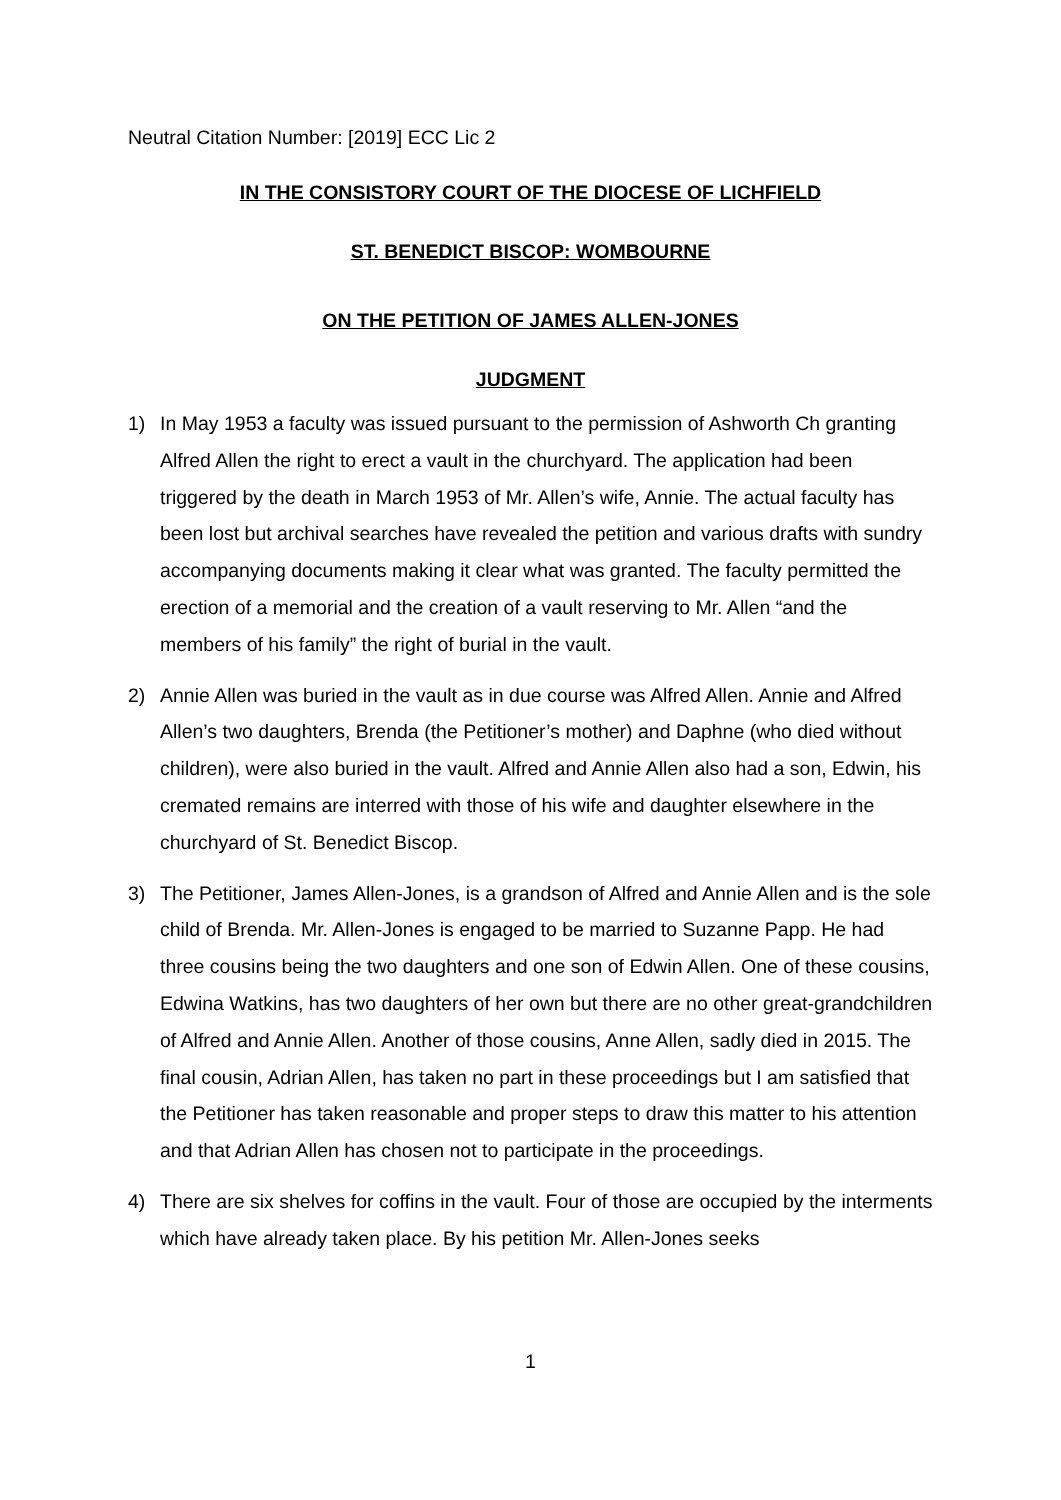Neutral Citation Number: [2019] ECC Lic 2
IN THE CONSISTORY COURT OF THE DIOCESE OF LICHFIELD
ST. BENEDICT BISCOP: WOMBOURNE
ON THE PETITION OF JAMES ALLEN-JONES
JUDGMENT
1) In May 1953 a faculty was issued pursuant to the permission of Ashworth Ch granting Alfred Allen the right to erect a vault in the churchyard. The application had been triggered by the death in March 1953 of Mr. Allen’s wife, Annie. The actual faculty has been lost but archival searches have revealed the petition and various drafts with sundry accompanying documents making it clear what was granted. The faculty permitted the erection of a memorial and the creation of a vault reserving to Mr. Allen “and the members of his family” the right of burial in the vault.
2) Annie Allen was buried in the vault as in due course was Alfred Allen. Annie and Alfred Allen’s two daughters, Brenda (the Petitioner’s mother) and Daphne (who died without children), were also buried in the vault. Alfred and Annie Allen also had a son, Edwin, his cremated remains are interred with those of his wife and daughter elsewhere in the churchyard of St. Benedict Biscop.
3) The Petitioner, James Allen-Jones, is a grandson of Alfred and Annie Allen and is the sole child of Brenda. Mr. Allen-Jones is engaged to be married to Suzanne Papp. He had three cousins being the two daughters and one son of Edwin Allen. One of these cousins, Edwina Watkins, has two daughters of her own but there are no other great-grandchildren of Alfred and Annie Allen. Another of those cousins, Anne Allen, sadly died in 2015. The final cousin, Adrian Allen, has taken no part in these proceedings but I am satisfied that the Petitioner has taken reasonable and proper steps to draw this matter to his attention and that Adrian Allen has chosen not to participate in the proceedings.
4) There are six shelves for coffins in the vault. Four of those are occupied by the interments which have already taken place. By his petition Mr. Allen-Jones seeks
1